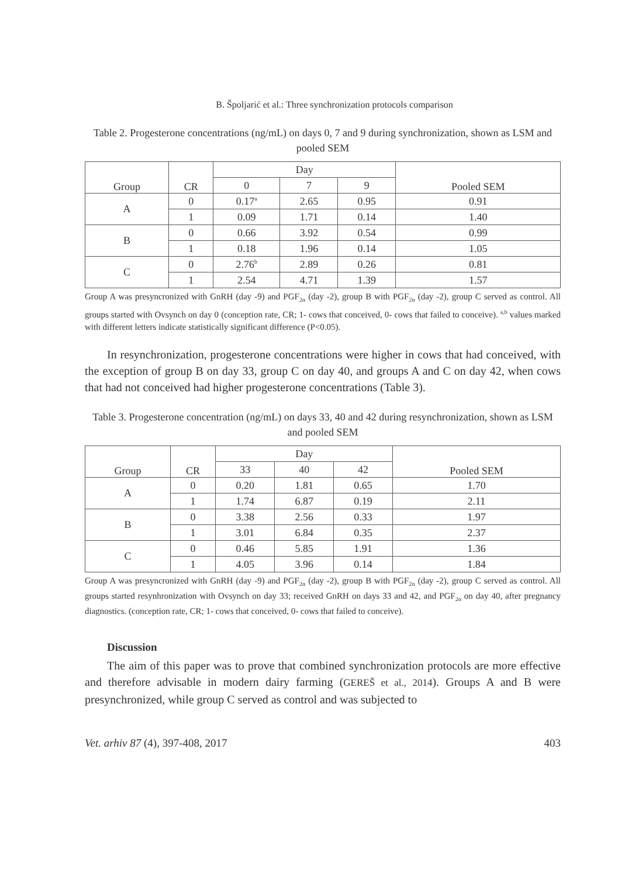B. Špoljarić et al.: Three synchronization protocols comparison
Table 2. Progesterone concentrations (ng/mL) on days 0, 7 and 9 during synchronization, shown as LSM and pooled SEM
| Group | CR | Day | | | Pooled SEM |
| --- | --- | --- | --- | --- | --- |
| | | 0 | 7 | 9 | |
| A | 0 | 0.17<sup>a</sup> | 2.65 | 0.95 | 0.91 |
| | 1 | 0.09 | 1.71 | 0.14 | 1.40 |
| B | 0 | 0.66 | 3.92 | 0.54 | 0.99 |
| | 1 | 0.18 | 1.96 | 0.14 | 1.05 |
| C | 0 | 2.76<sup>b</sup> | 2.89 | 0.26 | 0.81 |
| | 1 | 2.54 | 4.71 | 1.39 | 1.57 |
Group A was presyncronized with GnRH (day -9) and PGF<sub>2α</sub> (day -2), group B with PGF<sub>2α</sub> (day -2), group C served as control. All groups started with Ovsynch on day 0 (conception rate, CR; 1- cows that conceived, 0- cows that failed to conceive). <sup>a,b</sup> values marked with different letters indicate statistically significant difference (P<0.05).
In resynchronization, progesterone concentrations were higher in cows that had conceived, with the exception of group B on day 33, group C on day 40, and groups A and C on day 42, when cows that had not conceived had higher progesterone concentrations (Table 3).
Table 3. Progesterone concentration (ng/mL) on days 33, 40 and 42 during resynchronization, shown as LSM and pooled SEM
| Group | CR | Day | | | Pooled SEM |
| --- | --- | --- | --- | --- | --- |
| | | 33 | 40 | 42 | |
| A | 0 | 0.20 | 1.81 | 0.65 | 1.70 |
| | 1 | 1.74 | 6.87 | 0.19 | 2.11 |
| B | 0 | 3.38 | 2.56 | 0.33 | 1.97 |
| | 1 | 3.01 | 6.84 | 0.35 | 2.37 |
| C | 0 | 0.46 | 5.85 | 1.91 | 1.36 |
| | 1 | 4.05 | 3.96 | 0.14 | 1.84 |
Group A was presyncronized with GnRH (day -9) and PGF<sub>2α</sub> (day -2), group B with PGF<sub>2α</sub> (day -2), group C served as control. All groups started resynhronization with Ovsynch on day 33; received GnRH on days 33 and 42, and PGF<sub>2α</sub> on day 40, after pregnancy diagnostics. (conception rate, CR; 1- cows that conceived, 0- cows that failed to conceive).
Discussion
The aim of this paper was to prove that combined synchronization protocols are more effective and therefore advisable in modern dairy farming (GEREŠ et al., 2014). Groups A and B were presynchronized, while group C served as control and was subjected to
Vet. arhiv 87 (4), 397-408, 2017 403